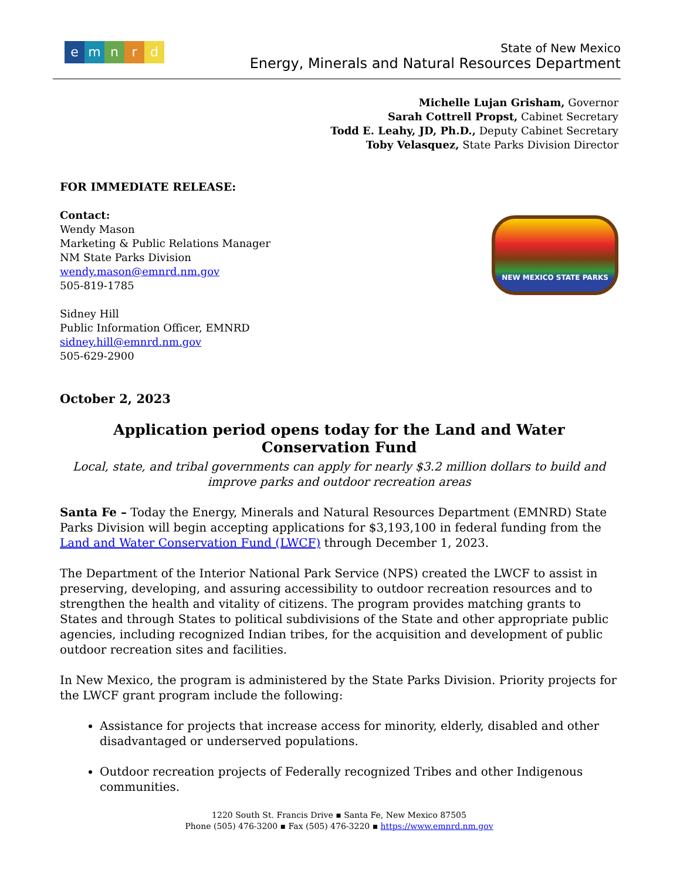emnrd
State of New Mexico
Energy, Minerals and Natural Resources Department
Michelle Lujan Grisham, Governor
Sarah Cottrell Propst, Cabinet Secretary
Todd E. Leahy, JD, Ph.D., Deputy Cabinet Secretary
Toby Velasquez, State Parks Division Director
FOR IMMEDIATE RELEASE:
Contact:
Wendy Mason
Marketing & Public Relations Manager
NM State Parks Division
wendy.mason@emnrd.nm.gov
505-819-1785
Sidney Hill
Public Information Officer, EMNRD
sidney.hill@emnrd.nm.gov
505-629-2900
NEW MEXICO STATE PARKS
October 2, 2023
Application period opens today for the Land and Water Conservation Fund
Local, state, and tribal governments can apply for nearly $3.2 million dollars to build and improve parks and outdoor recreation areas
Santa Fe – Today the Energy, Minerals and Natural Resources Department (EMNRD) State Parks Division will begin accepting applications for $3,193,100 in federal funding from the Land and Water Conservation Fund (LWCF) through December 1, 2023.
The Department of the Interior National Park Service (NPS) created the LWCF to assist in preserving, developing, and assuring accessibility to outdoor recreation resources and to strengthen the health and vitality of citizens. The program provides matching grants to States and through States to political subdivisions of the State and other appropriate public agencies, including recognized Indian tribes, for the acquisition and development of public outdoor recreation sites and facilities.
In New Mexico, the program is administered by the State Parks Division. Priority projects for the LWCF grant program include the following:
Assistance for projects that increase access for minority, elderly, disabled and other disadvantaged or underserved populations.
Outdoor recreation projects of Federally recognized Tribes and other Indigenous communities.
1220 South St. Francis Drive ▪ Santa Fe, New Mexico 87505
Phone (505) 476-3200 ▪ Fax (505) 476-3220 ▪ https://www.emnrd.nm.gov